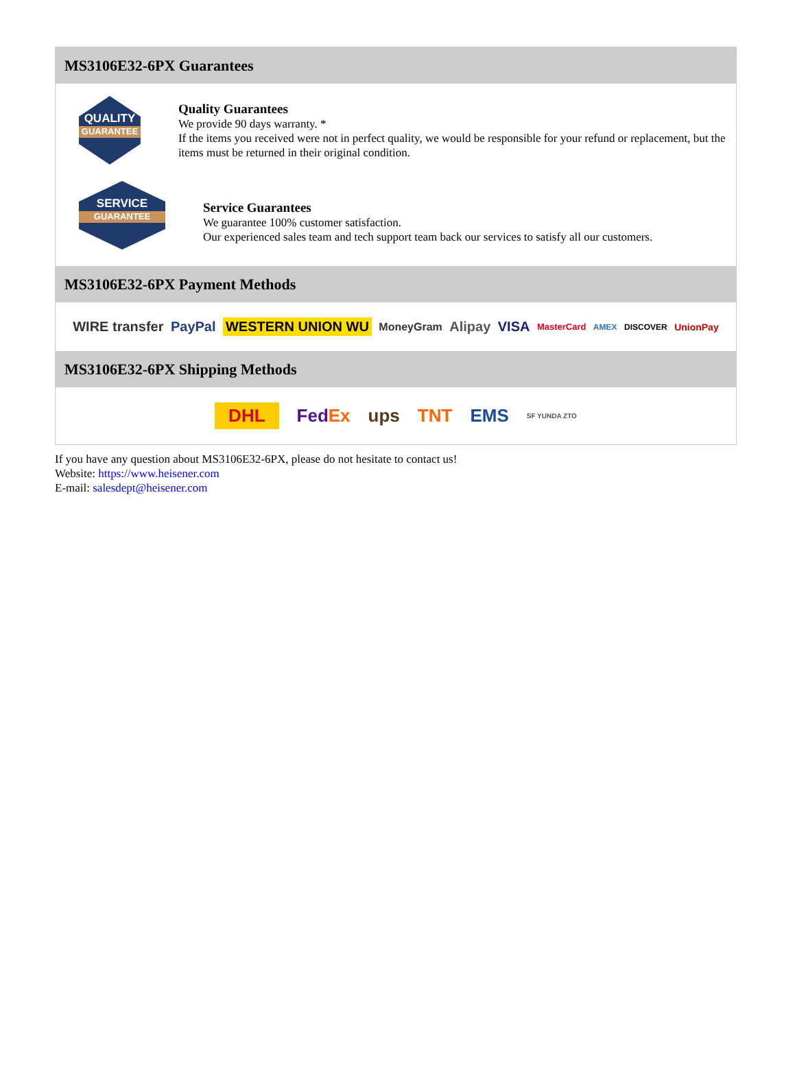MS3106E32-6PX Guarantees
QUALITY
GUARANTEE
Quality Guarantees
We provide 90 days warranty. *
If the items you received were not in perfect quality, we would be responsible for your refund or replacement, but the items must be returned in their original condition.
SERVICE
GUARANTEE
Service Guarantees
We guarantee 100% customer satisfaction.
Our experienced sales team and tech support team back our services to satisfy all our customers.
MS3106E32-6PX Payment Methods
WIRE transfer PayPal WESTERN UNION WU MoneyGram Alipay VISA MasterCard AMEX DISCOVER UnionPay
MS3106E32-6PX Shipping Methods
DHL FedEx ups TNT EMS SF YUNDA ZTO
If you have any question about MS3106E32-6PX, please do not hesitate to contact us!
Website: https://www.heisener.com
E-mail: salesdept@heisener.com